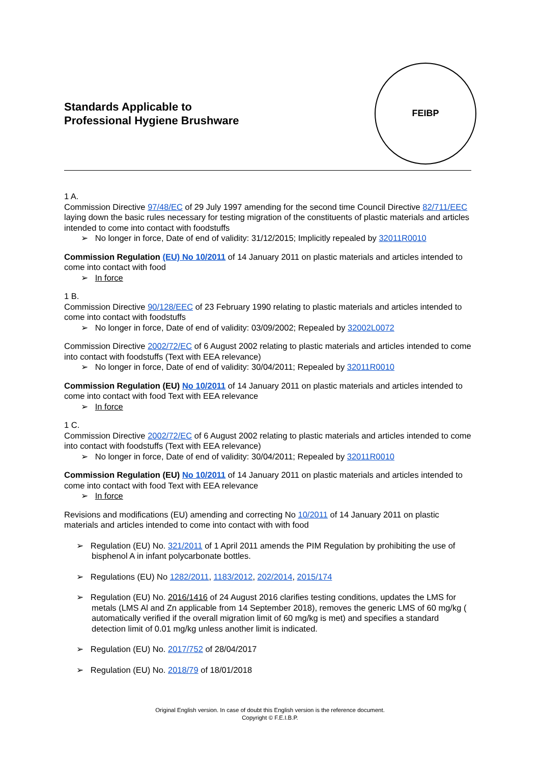Standards Applicable to
Professional Hygiene Brushware
FEIBP
1 A.
Commission Directive 97/48/EC of 29 July 1997 amending for the second time Council Directive 82/711/EEC laying down the basic rules necessary for testing migration of the constituents of plastic materials and articles intended to come into contact with foodstuffs
➢ No longer in force, Date of end of validity: 31/12/2015; Implicitly repealed by 32011R0010
Commission Regulation (EU) No 10/2011 of 14 January 2011 on plastic materials and articles intended to come into contact with food
➢ In force
1 B.
Commission Directive 90/128/EEC of 23 February 1990 relating to plastic materials and articles intended to come into contact with foodstuffs
➢ No longer in force, Date of end of validity: 03/09/2002; Repealed by 32002L0072
Commission Directive 2002/72/EC of 6 August 2002 relating to plastic materials and articles intended to come into contact with foodstuffs (Text with EEA relevance)
➢ No longer in force, Date of end of validity: 30/04/2011; Repealed by 32011R0010
Commission Regulation (EU) No 10/2011 of 14 January 2011 on plastic materials and articles intended to come into contact with food Text with EEA relevance
➢ In force
1 C.
Commission Directive 2002/72/EC of 6 August 2002 relating to plastic materials and articles intended to come into contact with foodstuffs (Text with EEA relevance)
➢ No longer in force, Date of end of validity: 30/04/2011; Repealed by 32011R0010
Commission Regulation (EU) No 10/2011 of 14 January 2011 on plastic materials and articles intended to come into contact with food Text with EEA relevance
➢ In force
Revisions and modifications (EU) amending and correcting No 10/2011 of 14 January 2011 on plastic materials and articles intended to come into contact with with food
➢ Regulation (EU) No. 321/2011 of 1 April 2011 amends the PIM Regulation by prohibiting the use of bisphenol A in infant polycarbonate bottles.
➢ Regulations (EU) No 1282/2011, 1183/2012, 202/2014, 2015/174
➢ Regulation (EU) No. 2016/1416 of 24 August 2016 clarifies testing conditions, updates the LMS for metals (LMS Al and Zn applicable from 14 September 2018), removes the generic LMS of 60 mg/kg ( automatically verified if the overall migration limit of 60 mg/kg is met) and specifies a standard detection limit of 0.01 mg/kg unless another limit is indicated.
➢ Regulation (EU) No. 2017/752 of 28/04/2017
➢ Regulation (EU) No. 2018/79 of 18/01/2018
Original English version. In case of doubt this English version is the reference document.
Copyright © F.E.I.B.P.